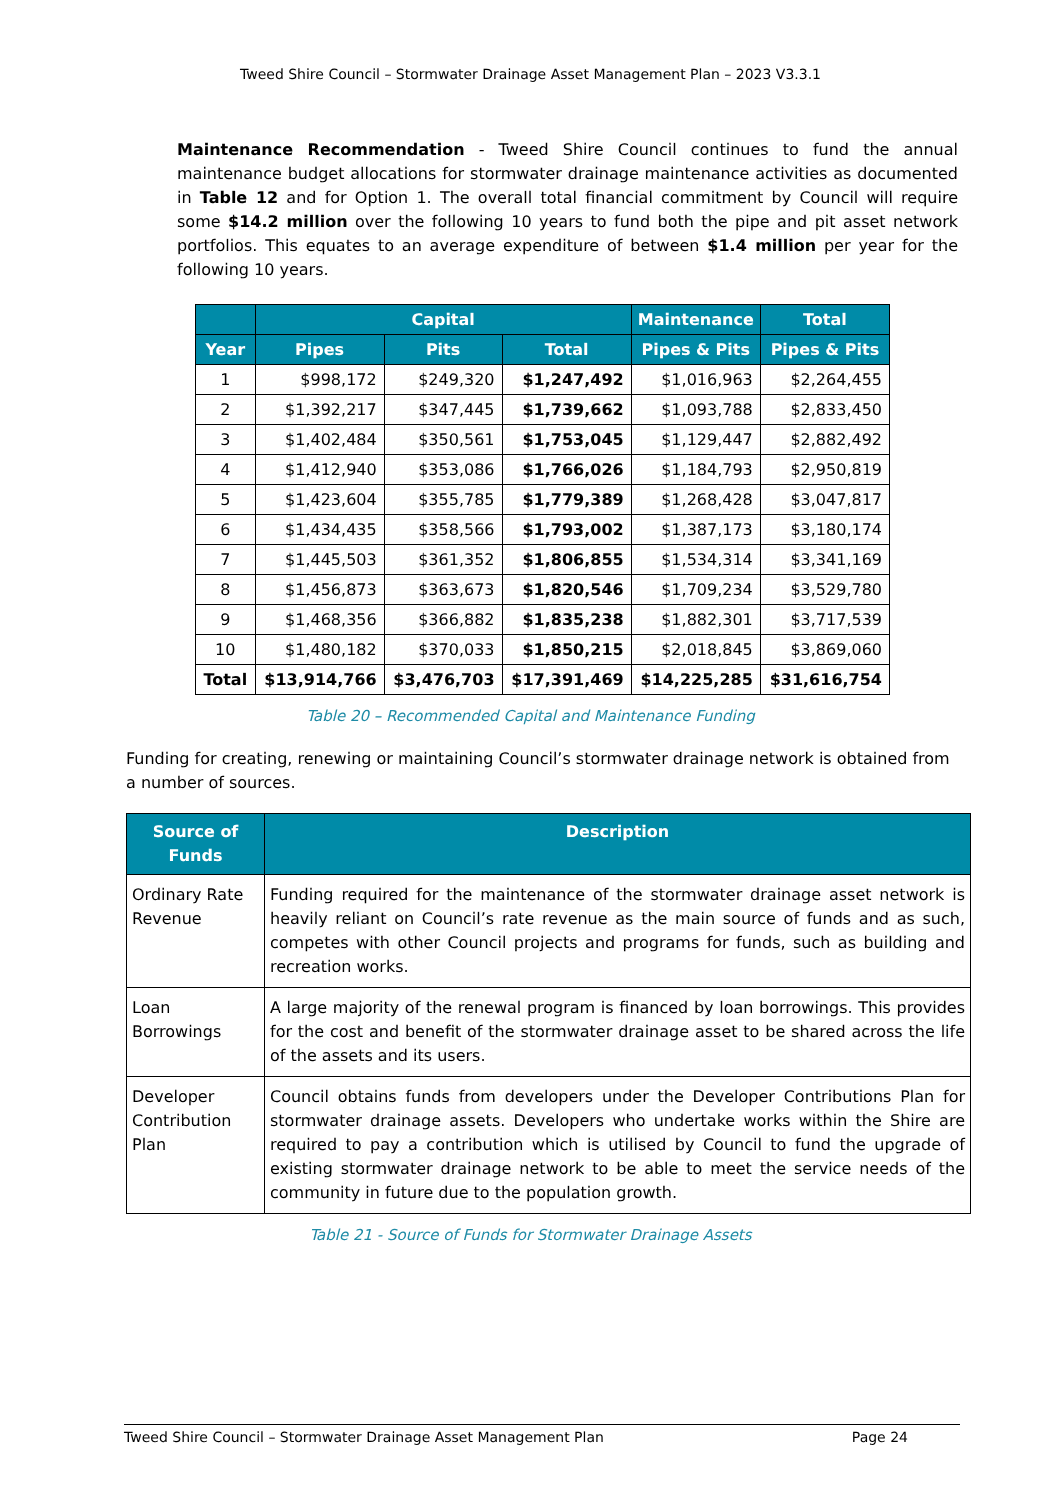Tweed Shire Council – Stormwater Drainage Asset Management Plan – 2023 V3.3.1
Maintenance Recommendation - Tweed Shire Council continues to fund the annual maintenance budget allocations for stormwater drainage maintenance activities as documented in Table 12 and for Option 1. The overall total financial commitment by Council will require some $14.2 million over the following 10 years to fund both the pipe and pit asset network portfolios. This equates to an average expenditure of between $1.4 million per year for the following 10 years.
| | Capital | | | Maintenance | Total |
| --- | --- | --- | --- | --- | --- |
| Year | Pipes | Pits | Total | Pipes & Pits | Pipes & Pits |
| 1 | $998,172 | $249,320 | $1,247,492 | $1,016,963 | $2,264,455 |
| 2 | $1,392,217 | $347,445 | $1,739,662 | $1,093,788 | $2,833,450 |
| 3 | $1,402,484 | $350,561 | $1,753,045 | $1,129,447 | $2,882,492 |
| 4 | $1,412,940 | $353,086 | $1,766,026 | $1,184,793 | $2,950,819 |
| 5 | $1,423,604 | $355,785 | $1,779,389 | $1,268,428 | $3,047,817 |
| 6 | $1,434,435 | $358,566 | $1,793,002 | $1,387,173 | $3,180,174 |
| 7 | $1,445,503 | $361,352 | $1,806,855 | $1,534,314 | $3,341,169 |
| 8 | $1,456,873 | $363,673 | $1,820,546 | $1,709,234 | $3,529,780 |
| 9 | $1,468,356 | $366,882 | $1,835,238 | $1,882,301 | $3,717,539 |
| 10 | $1,480,182 | $370,033 | $1,850,215 | $2,018,845 | $3,869,060 |
| Total | $13,914,766 | $3,476,703 | $17,391,469 | $14,225,285 | $31,616,754 |
Table 20 – Recommended Capital and Maintenance Funding
Funding for creating, renewing or maintaining Council’s stormwater drainage network is obtained from a number of sources.
| Source of Funds | Description |
| --- | --- |
| Ordinary Rate Revenue | Funding required for the maintenance of the stormwater drainage asset network is heavily reliant on Council’s rate revenue as the main source of funds and as such, competes with other Council projects and programs for funds, such as building and recreation works. |
| Loan Borrowings | A large majority of the renewal program is financed by loan borrowings. This provides for the cost and benefit of the stormwater drainage asset to be shared across the life of the assets and its users. |
| Developer Contribution Plan | Council obtains funds from developers under the Developer Contributions Plan for stormwater drainage assets. Developers who undertake works within the Shire are required to pay a contribution which is utilised by Council to fund the upgrade of existing stormwater drainage network to be able to meet the service needs of the community in future due to the population growth. |
Table 21 - Source of Funds for Stormwater Drainage Assets
Tweed Shire Council – Stormwater Drainage Asset Management Plan Page 24